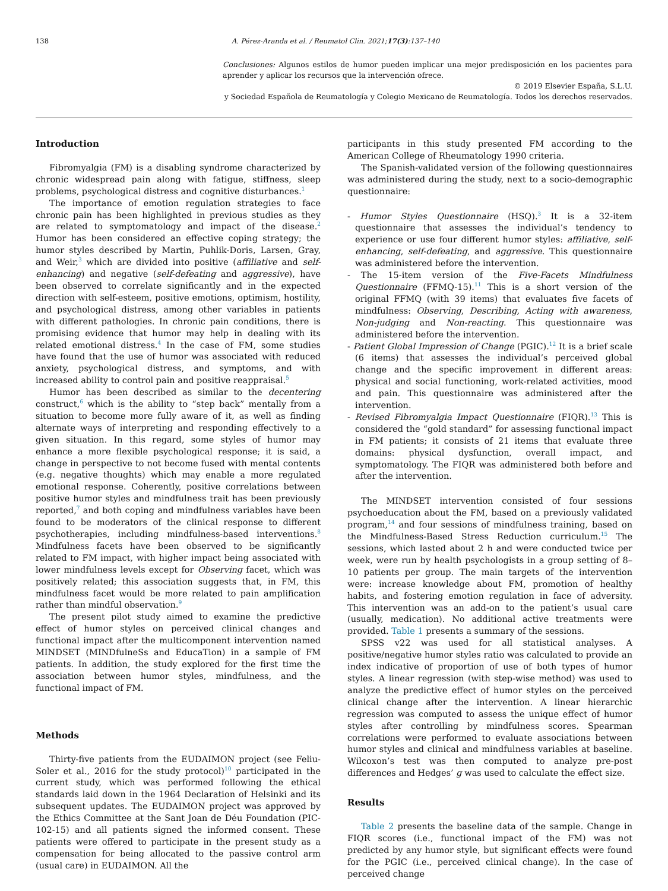138 A. Pérez-Aranda et al. / Reumatol Clin. 2021;17(3):137–140
Conclusiones: Algunos estilos de humor pueden implicar una mejor predisposición en los pacientes para aprender y aplicar los recursos que la intervención ofrece.
© 2019 Elsevier España, S.L.U.
y Sociedad Española de Reumatología y Colegio Mexicano de Reumatología. Todos los derechos reservados.
Introduction
Fibromyalgia (FM) is a disabling syndrome characterized by chronic widespread pain along with fatigue, stiffness, sleep problems, psychological distress and cognitive disturbances.<sup>1</sup>
The importance of emotion regulation strategies to face chronic pain has been highlighted in previous studies as they are related to symptomatology and impact of the disease.<sup>2</sup> Humor has been considered an effective coping strategy; the humor styles described by Martin, Puhlik-Doris, Larsen, Gray, and Weir,<sup>3</sup> which are divided into positive (affiliative and self-enhancing) and negative (self-defeating and aggressive), have been observed to correlate significantly and in the expected direction with self-esteem, positive emotions, optimism, hostility, and psychological distress, among other variables in patients with different pathologies. In chronic pain conditions, there is promising evidence that humor may help in dealing with its related emotional distress.<sup>4</sup> In the case of FM, some studies have found that the use of humor was associated with reduced anxiety, psychological distress, and symptoms, and with increased ability to control pain and positive reappraisal.<sup>5</sup>
Humor has been described as similar to the decentering construct,<sup>6</sup> which is the ability to “step back” mentally from a situation to become more fully aware of it, as well as finding alternate ways of interpreting and responding effectively to a given situation. In this regard, some styles of humor may enhance a more flexible psychological response; it is said, a change in perspective to not become fused with mental contents (e.g. negative thoughts) which may enable a more regulated emotional response. Coherently, positive correlations between positive humor styles and mindfulness trait has been previously reported,<sup>7</sup> and both coping and mindfulness variables have been found to be moderators of the clinical response to different psychotherapies, including mindfulness-based interventions.<sup>8</sup> Mindfulness facets have been observed to be significantly related to FM impact, with higher impact being associated with lower mindfulness levels except for Observing facet, which was positively related; this association suggests that, in FM, this mindfulness facet would be more related to pain amplification rather than mindful observation.<sup>9</sup>
The present pilot study aimed to examine the predictive effect of humor styles on perceived clinical changes and functional impact after the multicomponent intervention named MINDSET (MINDfulneSs and EducaTion) in a sample of FM patients. In addition, the study explored for the first time the association between humor styles, mindfulness, and the functional impact of FM.
Methods
Thirty-five patients from the EUDAIMON project (see Feliu-Soler et al., 2016 for the study protocol)<sup>10</sup> participated in the current study, which was performed following the ethical standards laid down in the 1964 Declaration of Helsinki and its subsequent updates. The EUDAIMON project was approved by the Ethics Committee at the Sant Joan de Déu Foundation (PIC-102-15) and all patients signed the informed consent. These patients were offered to participate in the present study as a compensation for being allocated to the passive control arm (usual care) in EUDAIMON. All the
participants in this study presented FM according to the American College of Rheumatology 1990 criteria.
The Spanish-validated version of the following questionnaires was administered during the study, next to a socio-demographic questionnaire:
- Humor Styles Questionnaire (HSQ).<sup>3</sup> It is a 32-item questionnaire that assesses the individual’s tendency to experience or use four different humor styles: affiliative, self-enhancing, self-defeating, and aggressive. This questionnaire was administered before the intervention.
- The 15-item version of the Five-Facets Mindfulness Questionnaire (FFMQ-15).<sup>11</sup> This is a short version of the original FFMQ (with 39 items) that evaluates five facets of mindfulness: Observing, Describing, Acting with awareness, Non-judging and Non-reacting. This questionnaire was administered before the intervention.
- Patient Global Impression of Change (PGIC).<sup>12</sup> It is a brief scale (6 items) that assesses the individual’s perceived global change and the specific improvement in different areas: physical and social functioning, work-related activities, mood and pain. This questionnaire was administered after the intervention.
- Revised Fibromyalgia Impact Questionnaire (FIQR).<sup>13</sup> This is considered the “gold standard” for assessing functional impact in FM patients; it consists of 21 items that evaluate three domains: physical dysfunction, overall impact, and symptomatology. The FIQR was administered both before and after the intervention.
The MINDSET intervention consisted of four sessions psychoeducation about the FM, based on a previously validated program,<sup>14</sup> and four sessions of mindfulness training, based on the Mindfulness-Based Stress Reduction curriculum.<sup>15</sup> The sessions, which lasted about 2 h and were conducted twice per week, were run by health psychologists in a group setting of 8–10 patients per group. The main targets of the intervention were: increase knowledge about FM, promotion of healthy habits, and fostering emotion regulation in face of adversity. This intervention was an add-on to the patient’s usual care (usually, medication). No additional active treatments were provided. Table 1 presents a summary of the sessions.
SPSS v22 was used for all statistical analyses. A positive/negative humor styles ratio was calculated to provide an index indicative of proportion of use of both types of humor styles. A linear regression (with step-wise method) was used to analyze the predictive effect of humor styles on the perceived clinical change after the intervention. A linear hierarchic regression was computed to assess the unique effect of humor styles after controlling by mindfulness scores. Spearman correlations were performed to evaluate associations between humor styles and clinical and mindfulness variables at baseline. Wilcoxon’s test was then computed to analyze pre-post differences and Hedges’ g was used to calculate the effect size.
Results
Table 2 presents the baseline data of the sample. Change in FIQR scores (i.e., functional impact of the FM) was not predicted by any humor style, but significant effects were found for the PGIC (i.e., perceived clinical change). In the case of perceived change